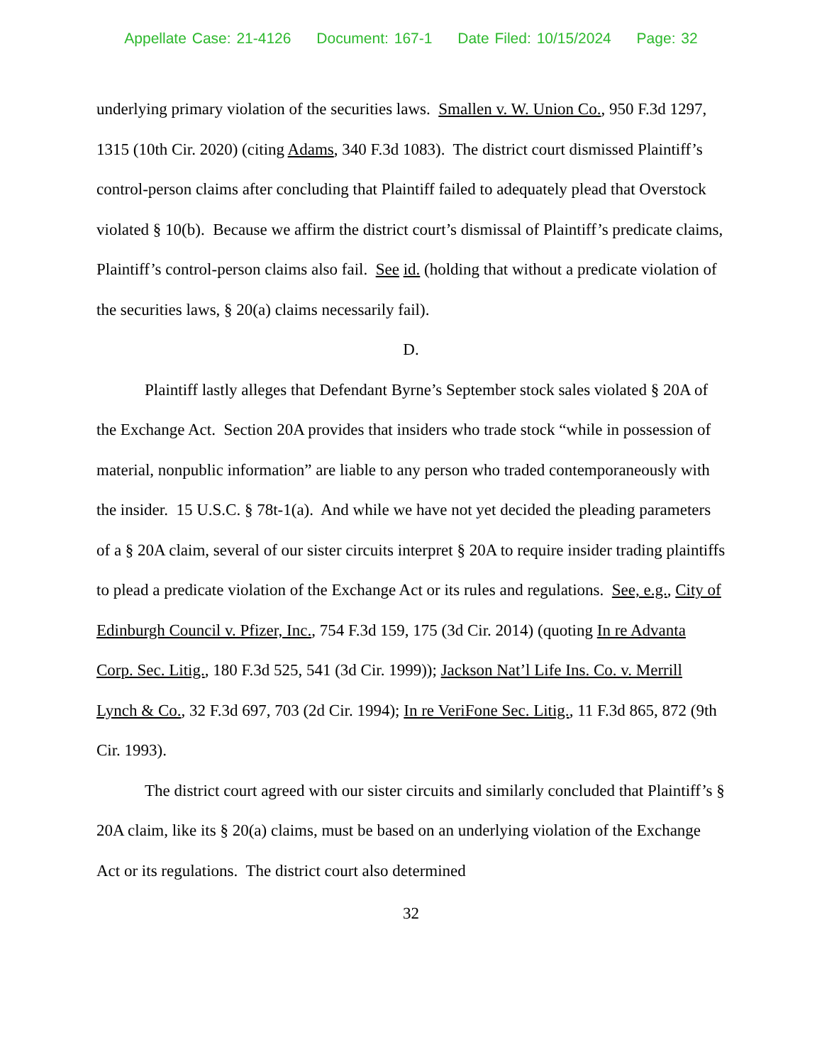Appellate Case: 21-4126 Document: 167-1 Date Filed: 10/15/2024 Page: 32
underlying primary violation of the securities laws. Smallen v. W. Union Co., 950 F.3d 1297, 1315 (10th Cir. 2020) (citing Adams, 340 F.3d 1083). The district court dismissed Plaintiff’s control-person claims after concluding that Plaintiff failed to adequately plead that Overstock violated § 10(b). Because we affirm the district court’s dismissal of Plaintiff’s predicate claims, Plaintiff’s control-person claims also fail. See id. (holding that without a predicate violation of the securities laws, § 20(a) claims necessarily fail).
D.
Plaintiff lastly alleges that Defendant Byrne’s September stock sales violated § 20A of the Exchange Act. Section 20A provides that insiders who trade stock “while in possession of material, nonpublic information” are liable to any person who traded contemporaneously with the insider. 15 U.S.C. § 78t-1(a). And while we have not yet decided the pleading parameters of a § 20A claim, several of our sister circuits interpret § 20A to require insider trading plaintiffs to plead a predicate violation of the Exchange Act or its rules and regulations. See, e.g., City of Edinburgh Council v. Pfizer, Inc., 754 F.3d 159, 175 (3d Cir. 2014) (quoting In re Advanta Corp. Sec. Litig., 180 F.3d 525, 541 (3d Cir. 1999)); Jackson Nat’l Life Ins. Co. v. Merrill Lynch & Co., 32 F.3d 697, 703 (2d Cir. 1994); In re VeriFone Sec. Litig., 11 F.3d 865, 872 (9th Cir. 1993).
The district court agreed with our sister circuits and similarly concluded that Plaintiff’s § 20A claim, like its § 20(a) claims, must be based on an underlying violation of the Exchange Act or its regulations. The district court also determined
32